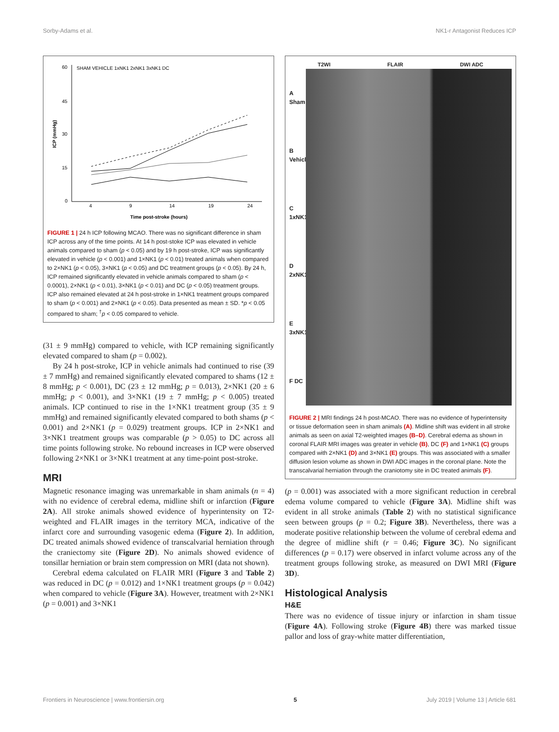Sorby-Adams et al. NK1-r Antagonist Reduces ICP
60
45
30
15
0
4
9
14
19
24
Time post-stroke (hours)
ICP (mmHg)
SHAM VEHICLE 1xNK1 2xNK1 3xNK1 DC
FIGURE 1 | 24 h ICP following MCAO. There was no significant difference in sham ICP across any of the time points. At 14 h post-stoke ICP was elevated in vehicle animals compared to sham (p < 0.05) and by 19 h post-stroke, ICP was significantly elevated in vehicle (p < 0.001) and 1×NK1 (p < 0.01) treated animals when compared to 2×NK1 (p < 0.05), 3×NK1 (p < 0.05) and DC treatment groups (p < 0.05). By 24 h, ICP remained significantly elevated in vehicle animals compared to sham (p < 0.0001), 2×NK1 (p < 0.01), 3×NK1 (p < 0.01) and DC (p < 0.05) treatment groups. ICP also remained elevated at 24 h post-stroke in 1×NK1 treatment groups compared to sham (p < 0.001) and 2×NK1 (p < 0.05). Data presented as mean ± SD. *p < 0.05 compared to sham; <sup>†</sup>p < 0.05 compared to vehicle.
(31 ± 9 mmHg) compared to vehicle, with ICP remaining significantly elevated compared to sham (p = 0.002).
By 24 h post-stroke, ICP in vehicle animals had continued to rise (39 ± 7 mmHg) and remained significantly elevated compared to shams (12 ± 8 mmHg; p < 0.001), DC (23 ± 12 mmHg; p = 0.013), 2×NK1 (20 ± 6 mmHg; p < 0.001), and 3×NK1 (19 ± 7 mmHg; p < 0.005) treated animals. ICP continued to rise in the 1×NK1 treatment group (35 ± 9 mmHg) and remained significantly elevated compared to both shams (p < 0.001) and 2×NK1 (p = 0.029) treatment groups. ICP in 2×NK1 and 3×NK1 treatment groups was comparable (p > 0.05) to DC across all time points following stroke. No rebound increases in ICP were observed following 2×NK1 or 3×NK1 treatment at any time-point post-stroke.
MRI
Magnetic resonance imaging was unremarkable in sham animals (n = 4) with no evidence of cerebral edema, midline shift or infarction (Figure 2A). All stroke animals showed evidence of hyperintensity on T2-weighted and FLAIR images in the territory MCA, indicative of the infarct core and surrounding vasogenic edema (Figure 2). In addition, DC treated animals showed evidence of transcalvarial herniation through the craniectomy site (Figure 2D). No animals showed evidence of tonsillar herniation or brain stem compression on MRI (data not shown).
Cerebral edema calculated on FLAIR MRI (Figure 3 and Table 2) was reduced in DC (p = 0.012) and 1×NK1 treatment groups (p = 0.042) when compared to vehicle (Figure 3A). However, treatment with 2×NK1 (p = 0.001) and 3×NK1
T2WI FLAIR DWI ADC
A Sham
B Vehicle
C 1xNK1
D 2xNK1
E 3xNK1
F DC
FIGURE 2 | MRI findings 24 h post-MCAO. There was no evidence of hyperintensity or tissue deformation seen in sham animals (A). Midline shift was evident in all stroke animals as seen on axial T2-weighted images (B–D). Cerebral edema as shown in coronal FLAIR MRI images was greater in vehicle (B), DC (F) and 1×NK1 (C) groups compared with 2×NK1 (D) and 3×NK1 (E) groups. This was associated with a smaller diffusion lesion volume as shown in DWI ADC images in the coronal plane. Note the transcalvarial herniation through the craniotomy site in DC treated animals (F).
(p = 0.001) was associated with a more significant reduction in cerebral edema volume compared to vehicle (Figure 3A). Midline shift was evident in all stroke animals (Table 2) with no statistical significance seen between groups (p = 0.2; Figure 3B). Nevertheless, there was a moderate positive relationship between the volume of cerebral edema and the degree of midline shift (r = 0.46; Figure 3C). No significant differences (p = 0.17) were observed in infarct volume across any of the treatment groups following stroke, as measured on DWI MRI (Figure 3D).
Histological Analysis
H&E
There was no evidence of tissue injury or infarction in sham tissue (Figure 4A). Following stroke (Figure 4B) there was marked tissue pallor and loss of gray-white matter differentiation,
Frontiers in Neuroscience | www.frontiersin.org 5 July 2019 | Volume 13 | Article 681